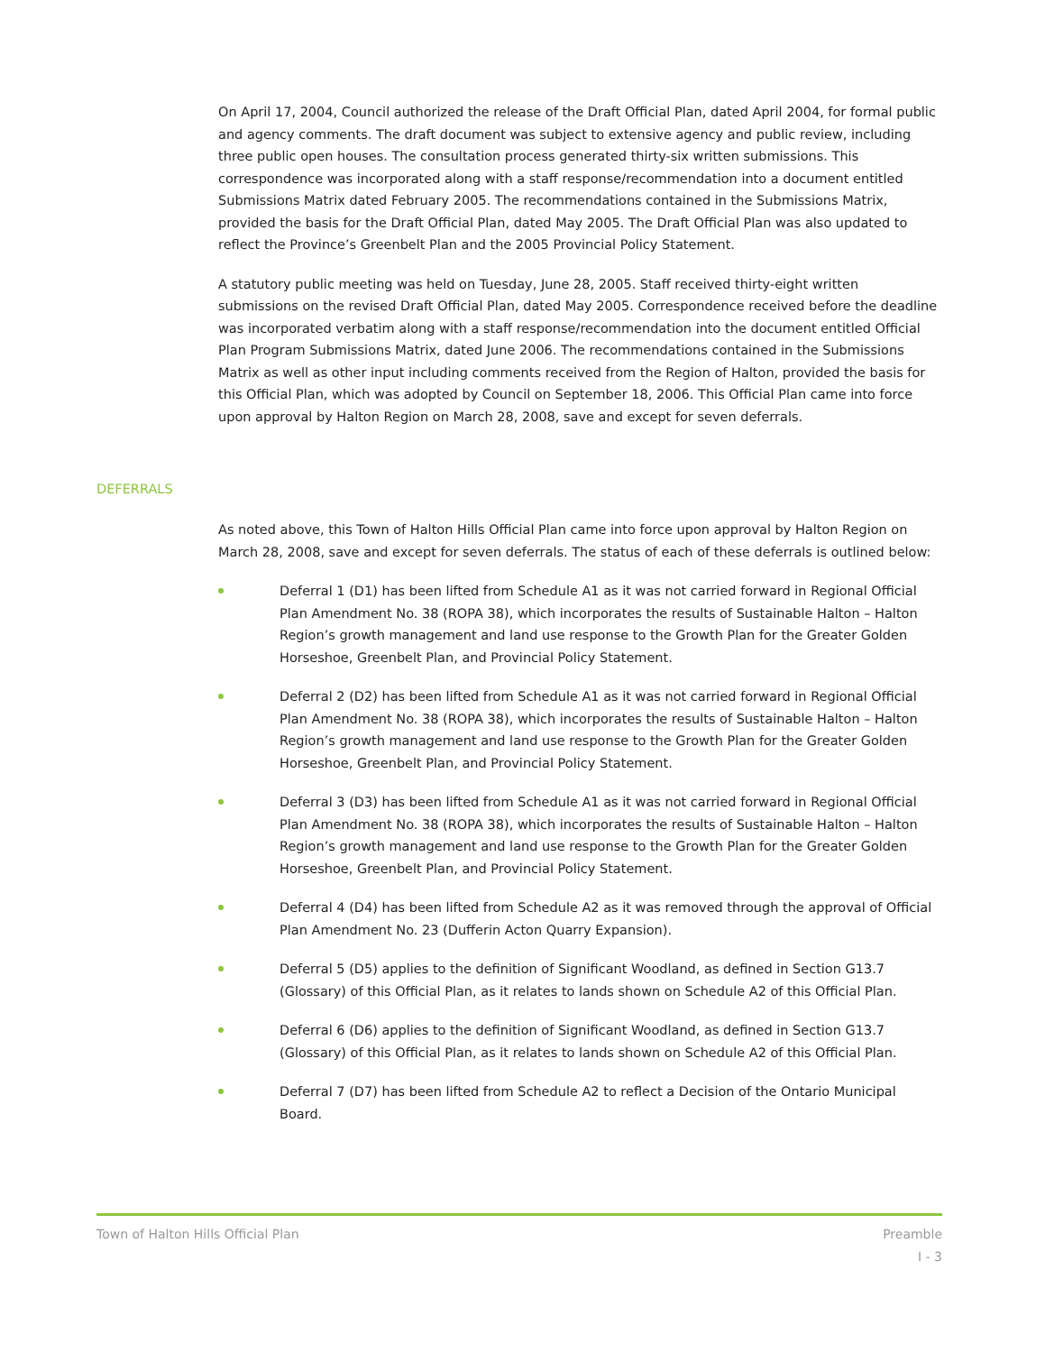On April 17, 2004, Council authorized the release of the Draft Official Plan, dated April 2004, for formal public and agency comments. The draft document was subject to extensive agency and public review, including three public open houses. The consultation process generated thirty-six written submissions. This correspondence was incorporated along with a staff response/recommendation into a document entitled Submissions Matrix dated February 2005. The recommendations contained in the Submissions Matrix, provided the basis for the Draft Official Plan, dated May 2005. The Draft Official Plan was also updated to reflect the Province’s Greenbelt Plan and the 2005 Provincial Policy Statement.
A statutory public meeting was held on Tuesday, June 28, 2005. Staff received thirty-eight written submissions on the revised Draft Official Plan, dated May 2005. Correspondence received before the deadline was incorporated verbatim along with a staff response/recommendation into the document entitled Official Plan Program Submissions Matrix, dated June 2006. The recommendations contained in the Submissions Matrix as well as other input including comments received from the Region of Halton, provided the basis for this Official Plan, which was adopted by Council on September 18, 2006. This Official Plan came into force upon approval by Halton Region on March 28, 2008, save and except for seven deferrals.
DEFERRALS
As noted above, this Town of Halton Hills Official Plan came into force upon approval by Halton Region on March 28, 2008, save and except for seven deferrals. The status of each of these deferrals is outlined below:
Deferral 1 (D1) has been lifted from Schedule A1 as it was not carried forward in Regional Official Plan Amendment No. 38 (ROPA 38), which incorporates the results of Sustainable Halton – Halton Region’s growth management and land use response to the Growth Plan for the Greater Golden Horseshoe, Greenbelt Plan, and Provincial Policy Statement.
Deferral 2 (D2) has been lifted from Schedule A1 as it was not carried forward in Regional Official Plan Amendment No. 38 (ROPA 38), which incorporates the results of Sustainable Halton – Halton Region’s growth management and land use response to the Growth Plan for the Greater Golden Horseshoe, Greenbelt Plan, and Provincial Policy Statement.
Deferral 3 (D3) has been lifted from Schedule A1 as it was not carried forward in Regional Official Plan Amendment No. 38 (ROPA 38), which incorporates the results of Sustainable Halton – Halton Region’s growth management and land use response to the Growth Plan for the Greater Golden Horseshoe, Greenbelt Plan, and Provincial Policy Statement.
Deferral 4 (D4) has been lifted from Schedule A2 as it was removed through the approval of Official Plan Amendment No. 23 (Dufferin Acton Quarry Expansion).
Deferral 5 (D5) applies to the definition of Significant Woodland, as defined in Section G13.7 (Glossary) of this Official Plan, as it relates to lands shown on Schedule A2 of this Official Plan.
Deferral 6 (D6) applies to the definition of Significant Woodland, as defined in Section G13.7 (Glossary) of this Official Plan, as it relates to lands shown on Schedule A2 of this Official Plan.
Deferral 7 (D7) has been lifted from Schedule A2 to reflect a Decision of the Ontario Municipal Board.
Town of Halton Hills Official Plan
Preamble
I - 3